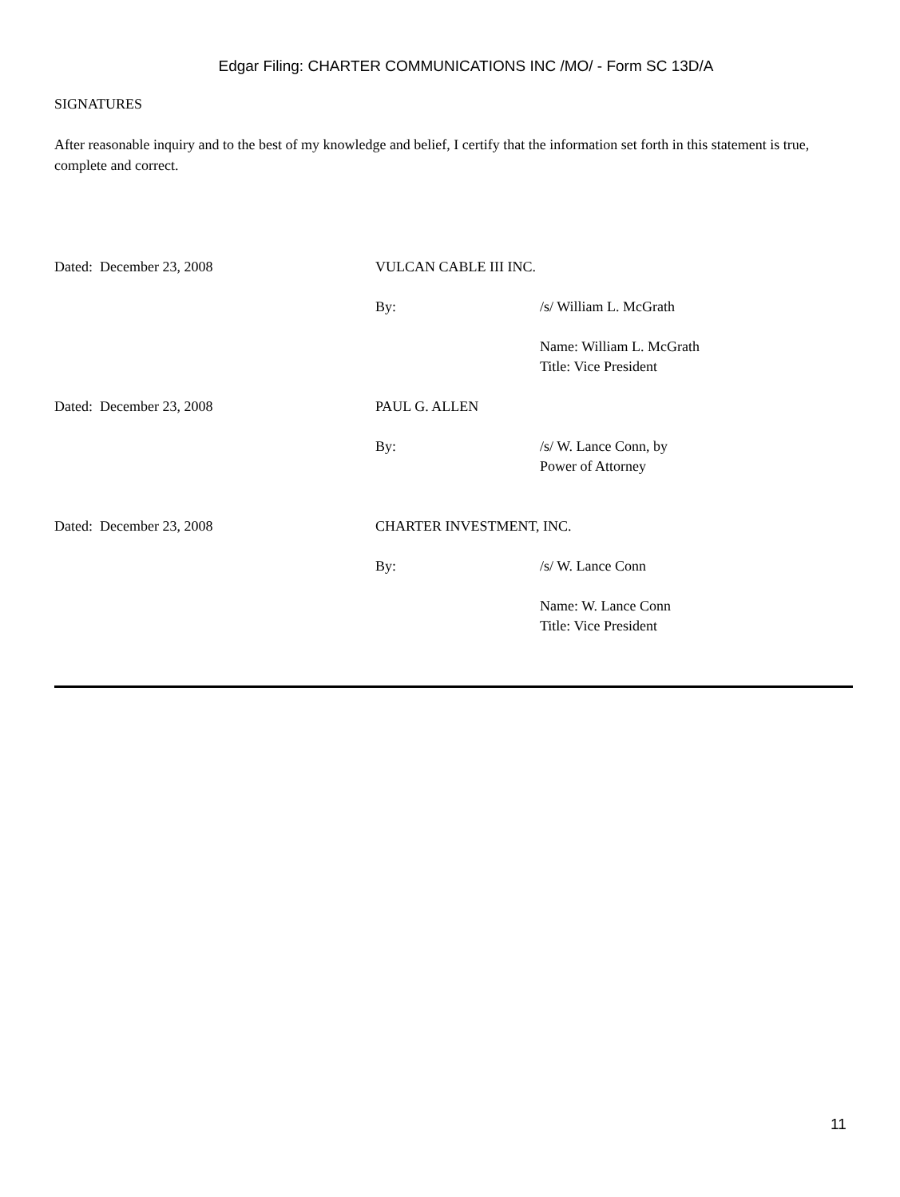Edgar Filing: CHARTER COMMUNICATIONS INC /MO/ - Form SC 13D/A
SIGNATURES
After reasonable inquiry and to the best of my knowledge and belief, I certify that the information set forth in this statement is true, complete and correct.
| Dated: December 23, 2008 | VULCAN CABLE III INC. | | |
| | By: | /s/ William L. McGrath | |
| | | Name: William L. McGrath Title: Vice President | |
| Dated: December 23, 2008 | PAUL G. ALLEN | | |
| | By: | /s/ W. Lance Conn, by Power of Attorney | |
| Dated: December 23, 2008 | CHARTER INVESTMENT, INC. | | |
| | By: | /s/ W. Lance Conn | |
| | | Name: W. Lance Conn Title: Vice President | |
11